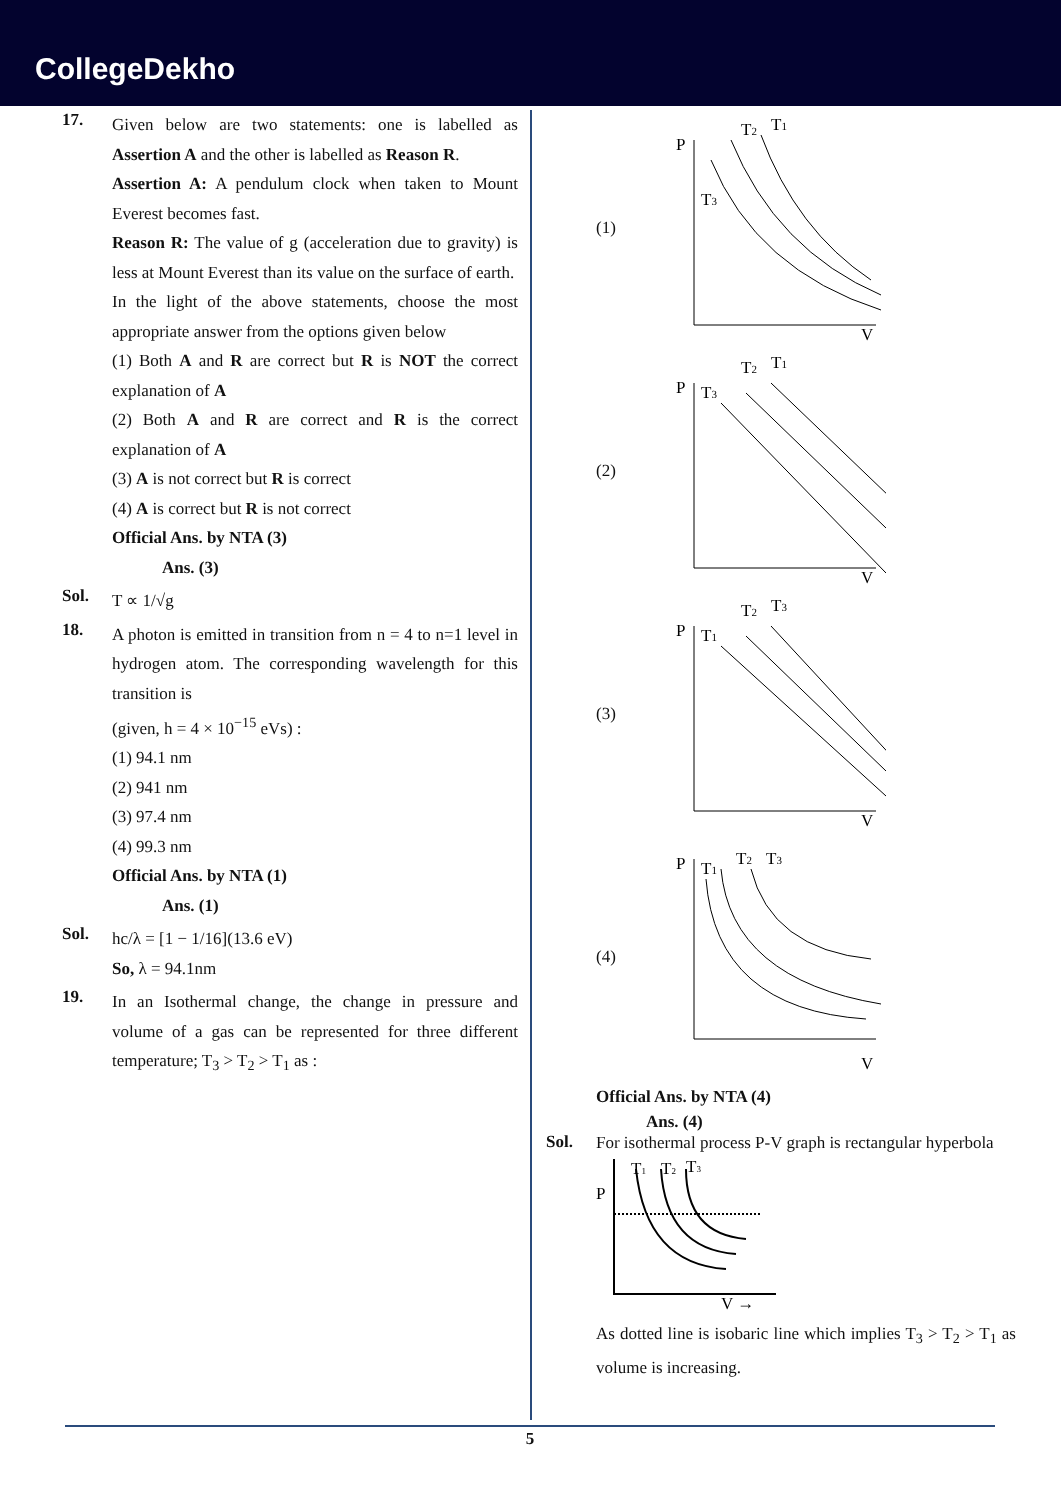CollegeDekho
17.
Given below are two statements: one is labelled as Assertion A and the other is labelled as Reason R.
Assertion A: A pendulum clock when taken to Mount Everest becomes fast.
Reason R: The value of g (acceleration due to gravity) is less at Mount Everest than its value on the surface of earth.
In the light of the above statements, choose the most appropriate answer from the options given below
(1) Both A and R are correct but R is NOT the correct explanation of A
(2) Both A and R are correct and R is the correct explanation of A
(3) A is not correct but R is correct
(4) A is correct but R is not correct
Official Ans. by NTA (3)
Ans. (3)
Sol.
T ∝ 1/√g
18.
A photon is emitted in transition from n = 4 to n=1 level in hydrogen atom. The corresponding wavelength for this transition is
(given, h = 4 × 10<sup>−15</sup> eVs) :
(1) 94.1 nm
(2) 941 nm
(3) 97.4 nm
(4) 99.3 nm
Official Ans. by NTA (1)
Ans. (1)
Sol.
hc/λ = [1 − 1/16](13.6 eV)
So, λ = 94.1nm
19.
In an Isothermal change, the change in pressure and volume of a gas can be represented for three different temperature; T<sub>3</sub> > T<sub>2</sub> > T<sub>1</sub> as :
(1)
P
T2
T1
T3
V
(2)
P
T3
T2
T1
V
(3)
P
T1
T2
T3
V
(4)
P
T1
T2
T3
V
Official Ans. by NTA (4)
Ans. (4)
Sol.
For isothermal process P-V graph is rectangular hyperbola
P
T1
T2
T3
V →
As dotted line is isobaric line which implies T<sub>3</sub> > T<sub>2</sub> > T<sub>1</sub> as volume is increasing.
5